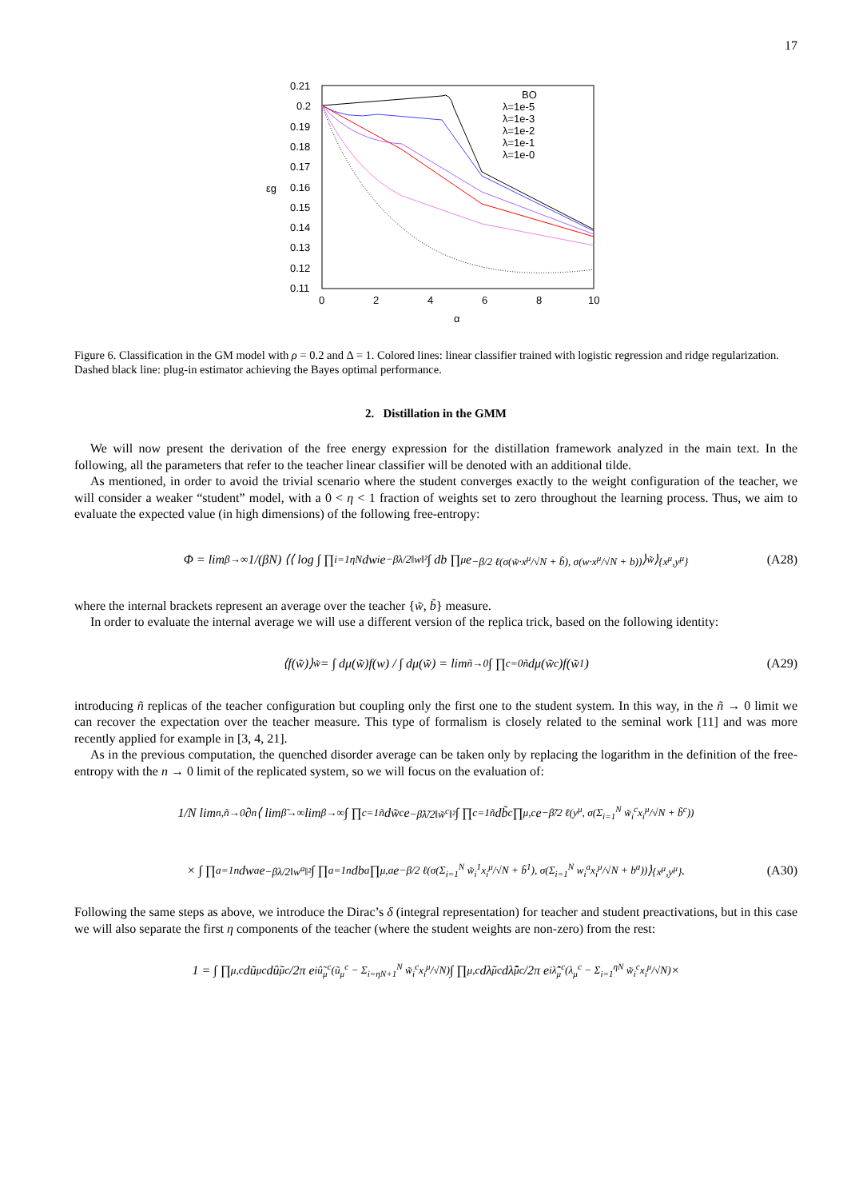17
0.21
0.2
0.19
0.18
0.17
0.16
0.15
0.14
0.13
0.12
0.11
0
2
4
6
8
10
α
εg
BO
λ=1e-5
λ=1e-3
λ=1e-2
λ=1e-1
λ=1e-0
Figure 6. Classification in the GM model with ρ = 0.2 and Δ = 1. Colored lines: linear classifier trained with logistic regression and ridge regularization. Dashed black line: plug-in estimator achieving the Bayes optimal performance.
2. Distillation in the GMM
We will now present the derivation of the free energy expression for the distillation framework analyzed in the main text. In the following, all the parameters that refer to the teacher linear classifier will be denoted with an additional tilde.
As mentioned, in order to avoid the trivial scenario where the student converges exactly to the weight configuration of the teacher, we will consider a weaker “student” model, with a 0 < η < 1 fraction of weights set to zero throughout the learning process. Thus, we aim to evaluate the expected value (in high dimensions) of the following free-entropy:
Φ = lim<sub>β→∞</sub> 1/(βN) ⟨⟨ log ∫ ∏<sub>i=1</sub><sup>ηN</sup> dw<sub>i</sub> e<sup>−βλ/2‖w‖²</sup> ∫ db ∏<sub>μ</sub> e<sup>−β/2 ℓ(σ(w̃·x<sup>μ</sup>/√N + b̃), σ(w·x<sup>μ</sup>/√N + b))</sup> ⟩<sub>w̃</sub> ⟩<sub>{x<sup>μ</sup>,y<sup>μ</sup>}</sub> (A28)
where the internal brackets represent an average over the teacher {w̃, b̃} measure.
In order to evaluate the internal average we will use a different version of the replica trick, based on the following identity:
⟨f(w̃)⟩<sub>w̃</sub> = ∫ dμ(w̃)f(w) / ∫ dμ(w̃) = lim<sub>ñ→0</sub> ∫ ∏<sub>c=0</sub><sup>ñ</sup> dμ(w̃<sup>c</sup>)f(w̃<sup>1</sup>) (A29)
introducing ñ replicas of the teacher configuration but coupling only the first one to the student system. In this way, in the ñ → 0 limit we can recover the expectation over the teacher measure. This type of formalism is closely related to the seminal work [11] and was more recently applied for example in [3, 4, 21].
As in the previous computation, the quenched disorder average can be taken only by replacing the logarithm in the definition of the free-entropy with the n → 0 limit of the replicated system, so we will focus on the evaluation of:
1/N lim<sub>n,ñ→0</sub> ∂<sub>n</sub> ⟨ lim<sub>β̃→∞</sub> lim<sub>β→∞</sub> ∫ ∏<sub>c=1</sub><sup>ñ</sup> dw̃<sup>c</sup> e<sup>−β̃λ̃/2‖w̃<sup>c</sup>‖²</sup> ∫ ∏<sub>c=1</sub><sup>ñ</sup> db̃<sup>c</sup> ∏<sub>μ,c</sub> e<sup>−β̃/2 ℓ(y<sup>μ</sup>, σ(Σ<sub>i=1</sub><sup>N</sup> w̃<sub>i</sub><sup>c</sup>x<sub>i</sub><sup>μ</sup>/√N + b̃<sup>c</sup>))</sup>
× ∫ ∏<sub>a=1</sub><sup>n</sup> dw<sup>a</sup> e<sup>−βλ/2‖w<sup>a</sup>‖²</sup> ∫ ∏<sub>a=1</sub><sup>n</sup> db<sup>a</sup> ∏<sub>μ,a</sub> e<sup>−β/2 ℓ(σ(Σ<sub>i=1</sub><sup>N</sup> w̃<sub>i</sub><sup>1</sup>x<sub>i</sub><sup>μ</sup>/√N + b̃<sup>1</sup>), σ(Σ<sub>i=1</sub><sup>N</sup> w<sub>i</sub><sup>a</sup>x<sub>i</sub><sup>μ</sup>/√N + b<sup>a</sup>))</sup> ⟩<sub>{x<sup>μ</sup>,y<sup>μ</sup>}</sub> . (A30)
Following the same steps as above, we introduce the Dirac’s δ (integral representation) for teacher and student preactivations, but in this case we will also separate the first η components of the teacher (where the student weights are non-zero) from the rest:
1 = ∫ ∏<sub>μ,c</sub> dũ<sub>μ</sub><sup>c</sup>dû̃<sub>μ</sub><sup>c</sup>/2π e<sup>iû̃<sub>μ</sub><sup>c</sup>(ũ<sub>μ</sub><sup>c</sup> − Σ<sub>i=ηN+1</sub><sup>N</sup> w̃<sub>i</sub><sup>c</sup>x<sub>i</sub><sup>μ</sup>/√N)</sup> ∫ ∏<sub>μ,c</sub> dλ̃<sub>μ</sub><sup>c</sup>dλ̂̃<sub>μ</sub><sup>c</sup>/2π e<sup>iλ̂̃<sub>μ</sub><sup>c</sup>(λ<sub>μ</sub><sup>c</sup> − Σ<sub>i=1</sub><sup>ηN</sup> w̃<sub>i</sub><sup>c</sup>x<sub>i</sub><sup>μ</sup>/√N)</sup> ×